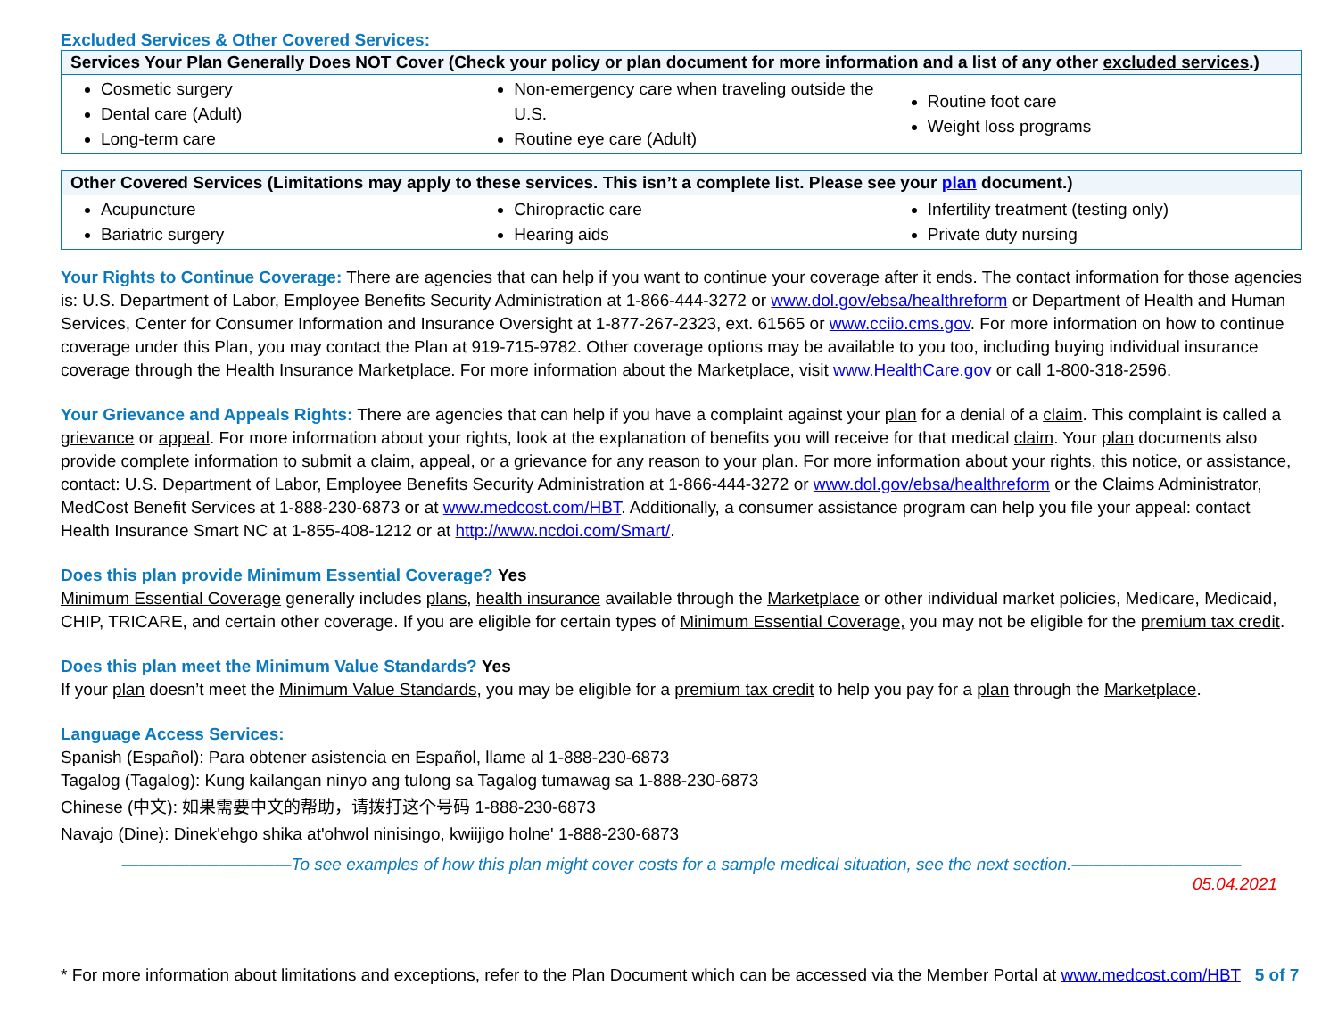Excluded Services & Other Covered Services:
| Services Your Plan Generally Does NOT Cover (Check your policy or plan document for more information and a list of any other excluded services .) | | |
| --- | --- | --- |
| Cosmetic surgery Dental care (Adult) Long-term care | Non-emergency care when traveling outside the U.S. Routine eye care (Adult) | Routine foot care Weight loss programs |
| Other Covered Services (Limitations may apply to these services. This isn’t a complete list. Please see your plan document.) | | |
| --- | --- | --- |
| Acupuncture Bariatric surgery | Chiropractic care Hearing aids | Infertility treatment (testing only) Private duty nursing |
Your Rights to Continue Coverage: There are agencies that can help if you want to continue your coverage after it ends. The contact information for those agencies is: U.S. Department of Labor, Employee Benefits Security Administration at 1-866-444-3272 or www.dol.gov/ebsa/healthreform or Department of Health and Human Services, Center for Consumer Information and Insurance Oversight at 1-877-267-2323, ext. 61565 or www.cciio.cms.gov. For more information on how to continue coverage under this Plan, you may contact the Plan at 919-715-9782. Other coverage options may be available to you too, including buying individual insurance coverage through the Health Insurance Marketplace. For more information about the Marketplace, visit www.HealthCare.gov or call 1-800-318-2596.
Your Grievance and Appeals Rights: There are agencies that can help if you have a complaint against your plan for a denial of a claim. This complaint is called a grievance or appeal. For more information about your rights, look at the explanation of benefits you will receive for that medical claim. Your plan documents also provide complete information to submit a claim, appeal, or a grievance for any reason to your plan. For more information about your rights, this notice, or assistance, contact: U.S. Department of Labor, Employee Benefits Security Administration at 1-866-444-3272 or www.dol.gov/ebsa/healthreform or the Claims Administrator, MedCost Benefit Services at 1-888-230-6873 or at www.medcost.com/HBT. Additionally, a consumer assistance program can help you file your appeal: contact Health Insurance Smart NC at 1-855-408-1212 or at http://www.ncdoi.com/Smart/.
Does this plan provide Minimum Essential Coverage? Yes
Minimum Essential Coverage generally includes plans, health insurance available through the Marketplace or other individual market policies, Medicare, Medicaid, CHIP, TRICARE, and certain other coverage. If you are eligible for certain types of Minimum Essential Coverage, you may not be eligible for the premium tax credit.
Does this plan meet the Minimum Value Standards? Yes
If your plan doesn’t meet the Minimum Value Standards, you may be eligible for a premium tax credit to help you pay for a plan through the Marketplace.
Language Access Services:
Spanish (Español): Para obtener asistencia en Español, llame al 1-888-230-6873
Tagalog (Tagalog): Kung kailangan ninyo ang tulong sa Tagalog tumawag sa 1-888-230-6873
Chinese (中文): 如果需要中文的帮助，请拨打这个号码 1-888-230-6873
Navajo (Dine): Dinek'ehgo shika at'ohwol ninisingo, kwiijigo holne' 1-888-230-6873
——————————To see examples of how this plan might cover costs for a sample medical situation, see the next section.——————————
05.04.2021
* For more information about limitations and exceptions, refer to the Plan Document which can be accessed via the Member Portal at www.medcost.com/HBT 5 of 7